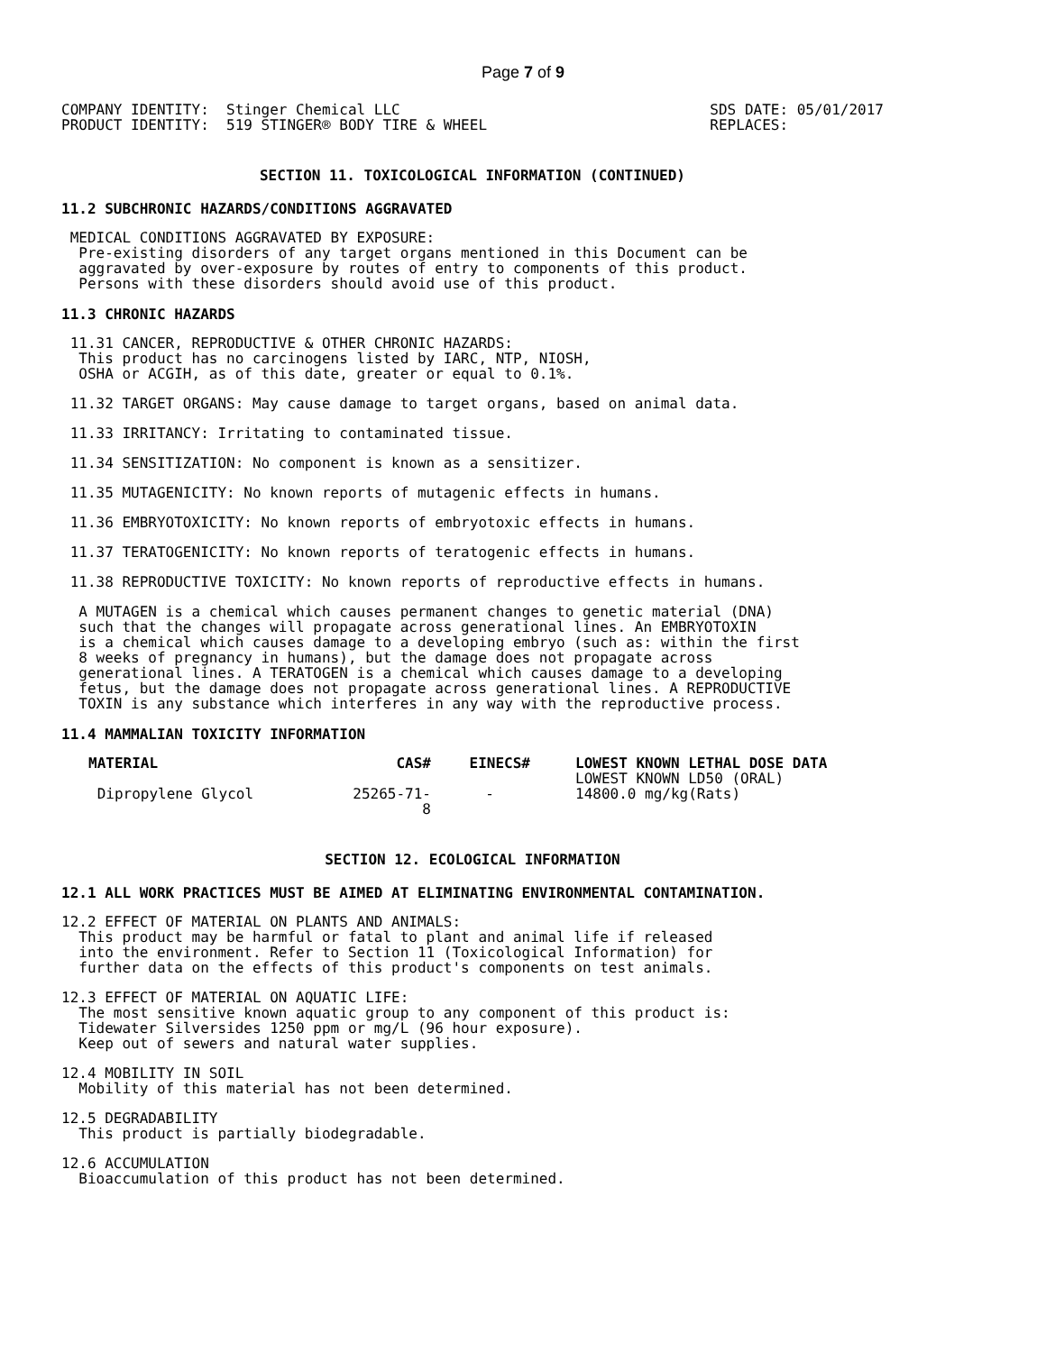Page 7 of 9
COMPANY IDENTITY:  Stinger Chemical LLC
PRODUCT IDENTITY:  519 STINGER® BODY TIRE & WHEEL
SDS DATE: 05/01/2017
REPLACES:
SECTION 11. TOXICOLOGICAL INFORMATION (CONTINUED)
11.2 SUBCHRONIC HAZARDS/CONDITIONS AGGRAVATED
 MEDICAL CONDITIONS AGGRAVATED BY EXPOSURE:
  Pre-existing disorders of any target organs mentioned in this Document can be
  aggravated by over-exposure by routes of entry to components of this product.
  Persons with these disorders should avoid use of this product.
11.3 CHRONIC HAZARDS
 11.31 CANCER, REPRODUCTIVE & OTHER CHRONIC HAZARDS:
  This product has no carcinogens listed by IARC, NTP, NIOSH,
  OSHA or ACGIH, as of this date, greater or equal to 0.1%.
 11.32 TARGET ORGANS: May cause damage to target organs, based on animal data.
 11.33 IRRITANCY: Irritating to contaminated tissue.
 11.34 SENSITIZATION: No component is known as a sensitizer.
 11.35 MUTAGENICITY: No known reports of mutagenic effects in humans.
 11.36 EMBRYOTOXICITY: No known reports of embryotoxic effects in humans.
 11.37 TERATOGENICITY: No known reports of teratogenic effects in humans.
 11.38 REPRODUCTIVE TOXICITY: No known reports of reproductive effects in humans.
  A MUTAGEN is a chemical which causes permanent changes to genetic material (DNA)
  such that the changes will propagate across generational lines. An EMBRYOTOXIN
  is a chemical which causes damage to a developing embryo (such as: within the first
  8 weeks of pregnancy in humans), but the damage does not propagate across
  generational lines. A TERATOGEN is a chemical which causes damage to a developing
  fetus, but the damage does not propagate across generational lines. A REPRODUCTIVE
  TOXIN is any substance which interferes in any way with the reproductive process.
11.4 MAMMALIAN TOXICITY INFORMATION
| MATERIAL | CAS# | EINECS# | LOWEST KNOWN LETHAL DOSE DATA |
| --- | --- | --- | --- |
| | | | LOWEST KNOWN LD50 (ORAL) |
| Dipropylene Glycol | 25265-71-8 | - | 14800.0 mg/kg(Rats) |
SECTION 12. ECOLOGICAL INFORMATION
12.1 ALL WORK PRACTICES MUST BE AIMED AT ELIMINATING ENVIRONMENTAL CONTAMINATION.
12.2 EFFECT OF MATERIAL ON PLANTS AND ANIMALS:
  This product may be harmful or fatal to plant and animal life if released
  into the environment. Refer to Section 11 (Toxicological Information) for
  further data on the effects of this product's components on test animals.
12.3 EFFECT OF MATERIAL ON AQUATIC LIFE:
  The most sensitive known aquatic group to any component of this product is:
  Tidewater Silversides 1250 ppm or mg/L (96 hour exposure).
  Keep out of sewers and natural water supplies.
12.4 MOBILITY IN SOIL
  Mobility of this material has not been determined.
12.5 DEGRADABILITY
  This product is partially biodegradable.
12.6 ACCUMULATION
  Bioaccumulation of this product has not been determined.